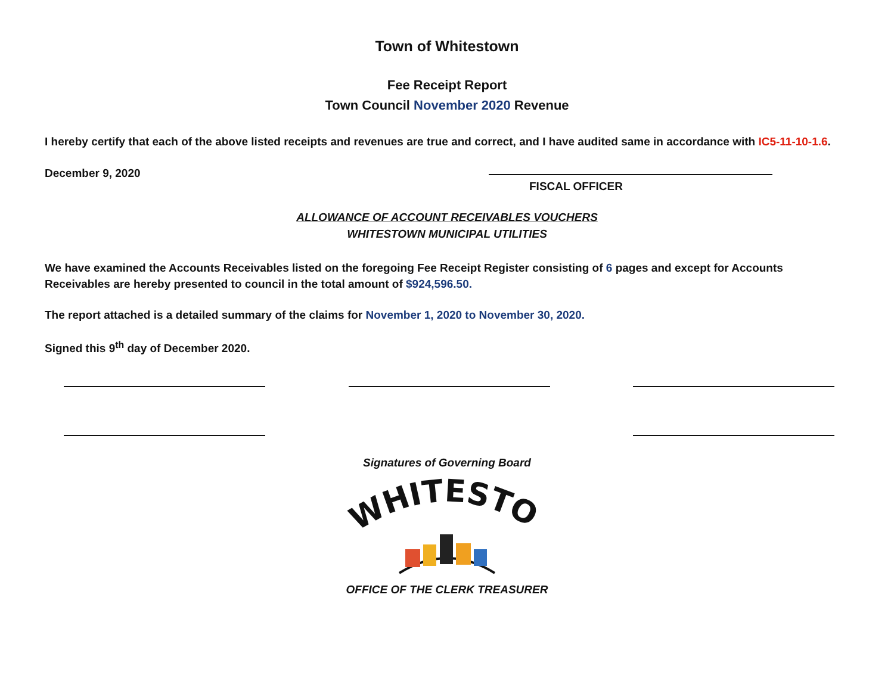Town of Whitestown
Fee Receipt Report
Town Council November 2020 Revenue
I hereby certify that each of the above listed receipts and revenues are true and correct, and I have audited same in accordance with IC5-11-10-1.6.
December 9, 2020
FISCAL OFFICER
ALLOWANCE OF ACCOUNT RECEIVABLES VOUCHERS
WHITESTOWN MUNICIPAL UTILITIES
We have examined the Accounts Receivables listed on the foregoing Fee Receipt Register consisting of 6 pages and except for Accounts Receivables are hereby presented to council in the total amount of $924,596.50.
The report attached is a detailed summary of the claims for November 1, 2020 to November 30, 2020.
Signed this 9<sup>th</sup> day of December 2020.
Signatures of Governing Board
WHITESTOWN
OFFICE OF THE CLERK TREASURER